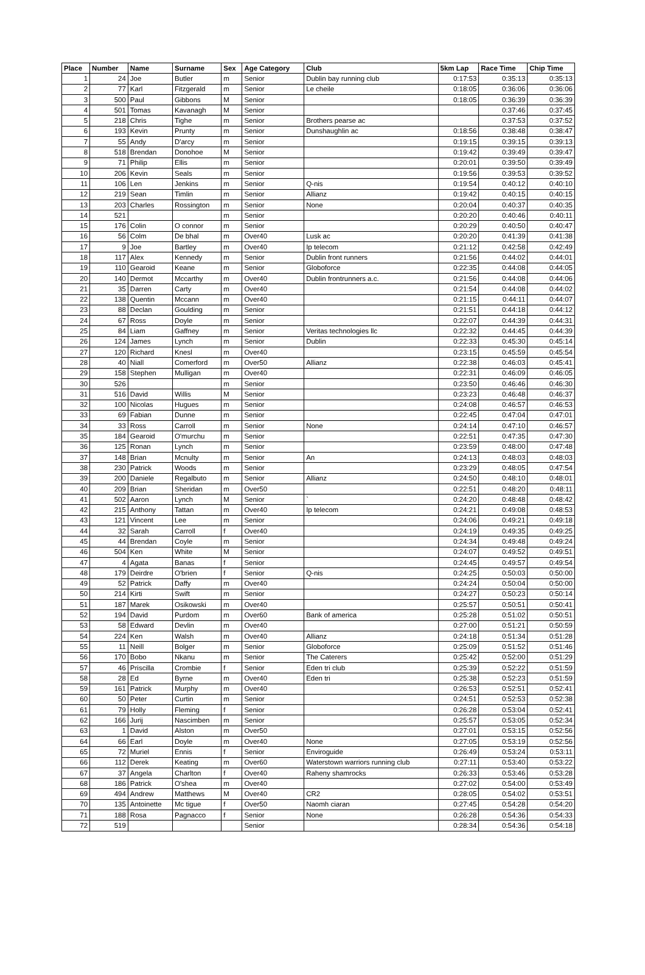| Place | Number | Name | Surname | Sex | Age Category | Club | 5km Lap | Race Time | Chip Time |
| --- | --- | --- | --- | --- | --- | --- | --- | --- | --- |
| 1 | 24 | Joe | Butler | m | Senior | Dublin bay running club | 0:17:53 | 0:35:13 | 0:35:13 |
| 2 | 77 | Karl | Fitzgerald | m | Senior | Le cheile | 0:18:05 | 0:36:06 | 0:36:06 |
| 3 | 500 | Paul | Gibbons | M | Senior | | 0:18:05 | 0:36:39 | 0:36:39 |
| 4 | 501 | Tomas | Kavanagh | M | Senior | | | 0:37:46 | 0:37:45 |
| 5 | 218 | Chris | Tighe | m | Senior | Brothers pearse ac | | 0:37:53 | 0:37:52 |
| 6 | 193 | Kevin | Prunty | m | Senior | Dunshaughlin ac | 0:18:56 | 0:38:48 | 0:38:47 |
| 7 | 55 | Andy | D'arcy | m | Senior | | 0:19:15 | 0:39:15 | 0:39:13 |
| 8 | 518 | Brendan | Donohoe | M | Senior | | 0:19:42 | 0:39:49 | 0:39:47 |
| 9 | 71 | Philip | Ellis | m | Senior | | 0:20:01 | 0:39:50 | 0:39:49 |
| 10 | 206 | Kevin | Seals | m | Senior | | 0:19:56 | 0:39:53 | 0:39:52 |
| 11 | 106 | Len | Jenkins | m | Senior | Q-nis | 0:19:54 | 0:40:12 | 0:40:10 |
| 12 | 219 | Sean | Timlin | m | Senior | Allianz | 0:19:42 | 0:40:15 | 0:40:15 |
| 13 | 203 | Charles | Rossington | m | Senior | None | 0:20:04 | 0:40:37 | 0:40:35 |
| 14 | 521 | | | m | Senior | | 0:20:20 | 0:40:46 | 0:40:11 |
| 15 | 176 | Colin | O connor | m | Senior | | 0:20:29 | 0:40:50 | 0:40:47 |
| 16 | 56 | Colm | De bhal | m | Over40 | Lusk ac | 0:20:20 | 0:41:39 | 0:41:38 |
| 17 | 9 | Joe | Bartley | m | Over40 | Ip telecom | 0:21:12 | 0:42:58 | 0:42:49 |
| 18 | 117 | Alex | Kennedy | m | Senior | Dublin front runners | 0:21:56 | 0:44:02 | 0:44:01 |
| 19 | 110 | Gearoid | Keane | m | Senior | Globoforce | 0:22:35 | 0:44:08 | 0:44:05 |
| 20 | 140 | Dermot | Mccarthy | m | Over40 | Dublin frontrunners a.c. | 0:21:56 | 0:44:08 | 0:44:06 |
| 21 | 35 | Darren | Carty | m | Over40 | | 0:21:54 | 0:44:08 | 0:44:02 |
| 22 | 138 | Quentin | Mccann | m | Over40 | | 0:21:15 | 0:44:11 | 0:44:07 |
| 23 | 88 | Declan | Goulding | m | Senior | | 0:21:51 | 0:44:18 | 0:44:12 |
| 24 | 67 | Ross | Doyle | m | Senior | | 0:22:07 | 0:44:39 | 0:44:31 |
| 25 | 84 | Liam | Gaffney | m | Senior | Veritas technologies llc | 0:22:32 | 0:44:45 | 0:44:39 |
| 26 | 124 | James | Lynch | m | Senior | Dublin | 0:22:33 | 0:45:30 | 0:45:14 |
| 27 | 120 | Richard | Knesl | m | Over40 | | 0:23:15 | 0:45:59 | 0:45:54 |
| 28 | 40 | Niall | Comerford | m | Over50 | Allianz | 0:22:38 | 0:46:03 | 0:45:41 |
| 29 | 158 | Stephen | Mulligan | m | Over40 | | 0:22:31 | 0:46:09 | 0:46:05 |
| 30 | 526 | | | m | Senior | | 0:23:50 | 0:46:46 | 0:46:30 |
| 31 | 516 | David | Willis | M | Senior | | 0:23:23 | 0:46:48 | 0:46:37 |
| 32 | 100 | Nicolas | Hugues | m | Senior | | 0:24:08 | 0:46:57 | 0:46:53 |
| 33 | 69 | Fabian | Dunne | m | Senior | | 0:22:45 | 0:47:04 | 0:47:01 |
| 34 | 33 | Ross | Carroll | m | Senior | None | 0:24:14 | 0:47:10 | 0:46:57 |
| 35 | 184 | Gearoid | O'murchu | m | Senior | | 0:22:51 | 0:47:35 | 0:47:30 |
| 36 | 125 | Ronan | Lynch | m | Senior | | 0:23:59 | 0:48:00 | 0:47:48 |
| 37 | 148 | Brian | Mcnulty | m | Senior | An | 0:24:13 | 0:48:03 | 0:48:03 |
| 38 | 230 | Patrick | Woods | m | Senior | | 0:23:29 | 0:48:05 | 0:47:54 |
| 39 | 200 | Daniele | Regalbuto | m | Senior | Allianz | 0:24:50 | 0:48:10 | 0:48:01 |
| 40 | 209 | Brian | Sheridan | m | Over50 | | 0:22:51 | 0:48:20 | 0:48:11 |
| 41 | 502 | Aaron | Lynch | M | Senior | ` | 0:24:20 | 0:48:48 | 0:48:42 |
| 42 | 215 | Anthony | Tattan | m | Over40 | Ip telecom | 0:24:21 | 0:49:08 | 0:48:53 |
| 43 | 121 | Vincent | Lee | m | Senior | | 0:24:06 | 0:49:21 | 0:49:18 |
| 44 | 32 | Sarah | Carroll | f | Over40 | | 0:24:19 | 0:49:35 | 0:49:25 |
| 45 | 44 | Brendan | Coyle | m | Senior | | 0:24:34 | 0:49:48 | 0:49:24 |
| 46 | 504 | Ken | White | M | Senior | | 0:24:07 | 0:49:52 | 0:49:51 |
| 47 | 4 | Agata | Banas | f | Senior | | 0:24:45 | 0:49:57 | 0:49:54 |
| 48 | 179 | Deirdre | O'brien | f | Senior | Q-nis | 0:24:25 | 0:50:03 | 0:50:00 |
| 49 | 52 | Patrick | Daffy | m | Over40 | | 0:24:24 | 0:50:04 | 0:50:00 |
| 50 | 214 | Kirti | Swift | m | Senior | | 0:24:27 | 0:50:23 | 0:50:14 |
| 51 | 187 | Marek | Osikowski | m | Over40 | | 0:25:57 | 0:50:51 | 0:50:41 |
| 52 | 194 | David | Purdom | m | Over60 | Bank of america | 0:25:28 | 0:51:02 | 0:50:51 |
| 53 | 58 | Edward | Devlin | m | Over40 | | 0:27:00 | 0:51:21 | 0:50:59 |
| 54 | 224 | Ken | Walsh | m | Over40 | Allianz | 0:24:18 | 0:51:34 | 0:51:28 |
| 55 | 11 | Neill | Bolger | m | Senior | Globoforce | 0:25:09 | 0:51:52 | 0:51:46 |
| 56 | 170 | Bobo | Nkanu | m | Senior | The Caterers | 0:25:42 | 0:52:00 | 0:51:29 |
| 57 | 46 | Priscilla | Crombie | f | Senior | Eden tri club | 0:25:39 | 0:52:22 | 0:51:59 |
| 58 | 28 | Ed | Byrne | m | Over40 | Eden tri | 0:25:38 | 0:52:23 | 0:51:59 |
| 59 | 161 | Patrick | Murphy | m | Over40 | | 0:26:53 | 0:52:51 | 0:52:41 |
| 60 | 50 | Peter | Curtin | m | Senior | | 0:24:51 | 0:52:53 | 0:52:38 |
| 61 | 79 | Holly | Fleming | f | Senior | | 0:26:28 | 0:53:04 | 0:52:41 |
| 62 | 166 | Jurij | Nascimben | m | Senior | | 0:25:57 | 0:53:05 | 0:52:34 |
| 63 | 1 | David | Alston | m | Over50 | | 0:27:01 | 0:53:15 | 0:52:56 |
| 64 | 66 | Earl | Doyle | m | Over40 | None | 0:27:05 | 0:53:19 | 0:52:56 |
| 65 | 72 | Muriel | Ennis | f | Senior | Enviroguide | 0:26:49 | 0:53:24 | 0:53:11 |
| 66 | 112 | Derek | Keating | m | Over60 | Waterstown warriors running club | 0:27:11 | 0:53:40 | 0:53:22 |
| 67 | 37 | Angela | Charlton | f | Over40 | Raheny shamrocks | 0:26:33 | 0:53:46 | 0:53:28 |
| 68 | 186 | Patrick | O'shea | m | Over40 | | 0:27:02 | 0:54:00 | 0:53:49 |
| 69 | 494 | Andrew | Matthews | M | Over40 | CR2 | 0:28:05 | 0:54:02 | 0:53:51 |
| 70 | 135 | Antoinette | Mc tigue | f | Over50 | Naomh ciaran | 0:27:45 | 0:54:28 | 0:54:20 |
| 71 | 188 | Rosa | Pagnacco | f | Senior | None | 0:26:28 | 0:54:36 | 0:54:33 |
| 72 | 519 | | | | Senior | | 0:28:34 | 0:54:36 | 0:54:18 |